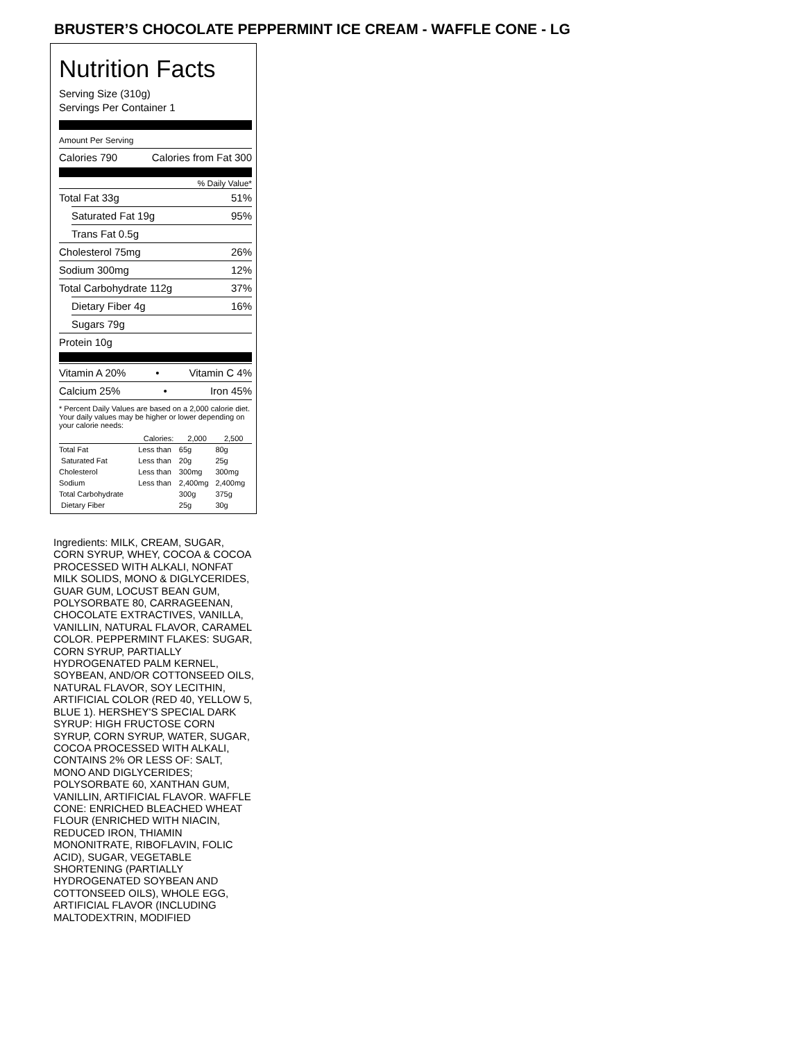BRUSTER’S CHOCOLATE PEPPERMINT ICE CREAM - WAFFLE CONE - LG
Nutrition Facts
Serving Size (310g)
Servings Per Container 1
Amount Per Serving
Calories 790 Calories from Fat 300
% Daily Value*
Total Fat 33g 51%
Saturated Fat 19g 95%
Trans Fat 0.5g
Cholesterol 75mg 26%
Sodium 300mg 12%
Total Carbohydrate 112g 37%
Dietary Fiber 4g 16%
Sugars 79g
Protein 10g
Vitamin A 20% • Vitamin C 4%
Calcium 25% • Iron 45%
* Percent Daily Values are based on a 2,000 calorie diet. Your daily values may be higher or lower depending on your calorie needs:
| | Calories: | 2,000 | 2,500 |
| --- | --- | --- | --- |
| Total Fat | Less than | 65g | 80g |
| Saturated Fat | Less than | 20g | 25g |
| Cholesterol | Less than | 300mg | 300mg |
| Sodium | Less than | 2,400mg | 2,400mg |
| Total Carbohydrate | | 300g | 375g |
| Dietary Fiber | | 25g | 30g |
Ingredients: MILK, CREAM, SUGAR, CORN SYRUP, WHEY, COCOA & COCOA PROCESSED WITH ALKALI, NONFAT MILK SOLIDS, MONO & DIGLYCERIDES, GUAR GUM, LOCUST BEAN GUM, POLYSORBATE 80, CARRAGEENAN, CHOCOLATE EXTRACTIVES, VANILLA, VANILLIN, NATURAL FLAVOR, CARAMEL COLOR. PEPPERMINT FLAKES: SUGAR, CORN SYRUP, PARTIALLY HYDROGENATED PALM KERNEL, SOYBEAN, AND/OR COTTONSEED OILS, NATURAL FLAVOR, SOY LECITHIN, ARTIFICIAL COLOR (RED 40, YELLOW 5, BLUE 1). HERSHEY'S SPECIAL DARK SYRUP: HIGH FRUCTOSE CORN SYRUP, CORN SYRUP, WATER, SUGAR, COCOA PROCESSED WITH ALKALI, CONTAINS 2% OR LESS OF: SALT, MONO AND DIGLYCERIDES; POLYSORBATE 60, XANTHAN GUM, VANILLIN, ARTIFICIAL FLAVOR. WAFFLE CONE: ENRICHED BLEACHED WHEAT FLOUR (ENRICHED WITH NIACIN, REDUCED IRON, THIAMIN MONONITRATE, RIBOFLAVIN, FOLIC ACID), SUGAR, VEGETABLE SHORTENING (PARTIALLY HYDROGENATED SOYBEAN AND COTTONSEED OILS), WHOLE EGG, ARTIFICIAL FLAVOR (INCLUDING MALTODEXTRIN, MODIFIED